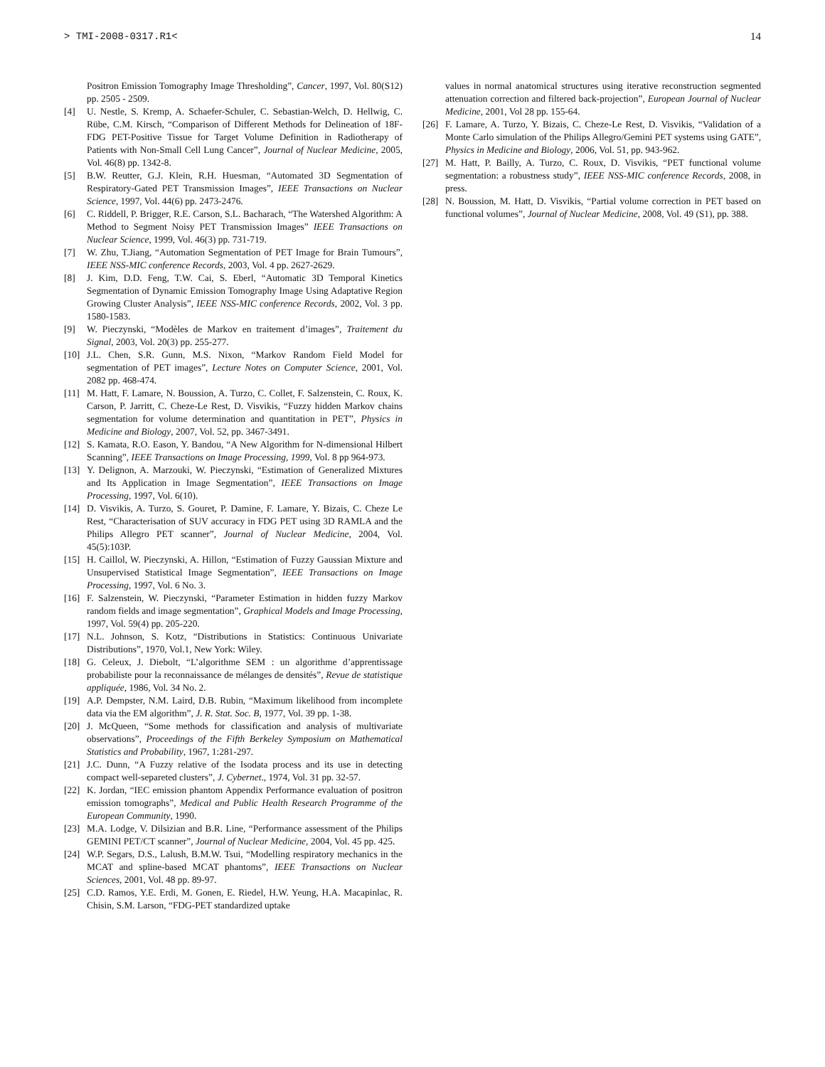> TMI-2008-0317.R1< 14
Positron Emission Tomography Image Thresholding”, Cancer, 1997, Vol. 80(S12) pp. 2505 - 2509.
[4] U. Nestle, S. Kremp, A. Schaefer-Schuler, C. Sebastian-Welch, D. Hellwig, C. Rübe, C.M. Kirsch, “Comparison of Different Methods for Delineation of 18F-FDG PET-Positive Tissue for Target Volume Definition in Radiotherapy of Patients with Non-Small Cell Lung Cancer”, Journal of Nuclear Medicine, 2005, Vol. 46(8) pp. 1342-8.
[5] B.W. Reutter, G.J. Klein, R.H. Huesman, “Automated 3D Segmentation of Respiratory-Gated PET Transmission Images”, IEEE Transactions on Nuclear Science, 1997, Vol. 44(6) pp. 2473-2476.
[6] C. Riddell, P. Brigger, R.E. Carson, S.L. Bacharach, “The Watershed Algorithm: A Method to Segment Noisy PET Transmission Images” IEEE Transactions on Nuclear Science, 1999, Vol. 46(3) pp. 731-719.
[7] W. Zhu, T.Jiang, “Automation Segmentation of PET Image for Brain Tumours”, IEEE NSS-MIC conference Records, 2003, Vol. 4 pp. 2627-2629.
[8] J. Kim, D.D. Feng, T.W. Cai, S. Eberl, “Automatic 3D Temporal Kinetics Segmentation of Dynamic Emission Tomography Image Using Adaptative Region Growing Cluster Analysis”, IEEE NSS-MIC conference Records, 2002, Vol. 3 pp. 1580-1583.
[9] W. Pieczynski, “Modèles de Markov en traitement d’images”, Traitement du Signal, 2003, Vol. 20(3) pp. 255-277.
[10] J.L. Chen, S.R. Gunn, M.S. Nixon, “Markov Random Field Model for segmentation of PET images”, Lecture Notes on Computer Science, 2001, Vol. 2082 pp. 468-474.
[11] M. Hatt, F. Lamare, N. Boussion, A. Turzo, C. Collet, F. Salzenstein, C. Roux, K. Carson, P. Jarritt, C. Cheze-Le Rest, D. Visvikis, “Fuzzy hidden Markov chains segmentation for volume determination and quantitation in PET”, Physics in Medicine and Biology, 2007, Vol. 52, pp. 3467-3491.
[12] S. Kamata, R.O. Eason, Y. Bandou, “A New Algorithm for N-dimensional Hilbert Scanning”, IEEE Transactions on Image Processing, 1999, Vol. 8 pp 964-973.
[13] Y. Delignon, A. Marzouki, W. Pieczynski, “Estimation of Generalized Mixtures and Its Application in Image Segmentation”, IEEE Transactions on Image Processing, 1997, Vol. 6(10).
[14] D. Visvikis, A. Turzo, S. Gouret, P. Damine, F. Lamare, Y. Bizais, C. Cheze Le Rest, “Characterisation of SUV accuracy in FDG PET using 3D RAMLA and the Philips Allegro PET scanner”, Journal of Nuclear Medicine, 2004, Vol. 45(5):103P.
[15] H. Caillol, W. Pieczynski, A. Hillon, “Estimation of Fuzzy Gaussian Mixture and Unsupervised Statistical Image Segmentation”, IEEE Transactions on Image Processing, 1997, Vol. 6 No. 3.
[16] F. Salzenstein, W. Pieczynski, “Parameter Estimation in hidden fuzzy Markov random fields and image segmentation”, Graphical Models and Image Processing, 1997, Vol. 59(4) pp. 205-220.
[17] N.L. Johnson, S. Kotz, “Distributions in Statistics: Continuous Univariate Distributions”, 1970, Vol.1, New York: Wiley.
[18] G. Celeux, J. Diebolt, “L’algorithme SEM : un algorithme d’apprentissage probabiliste pour la reconnaissance de mélanges de densités”, Revue de statistique appliquée, 1986, Vol. 34 No. 2.
[19] A.P. Dempster, N.M. Laird, D.B. Rubin, “Maximum likelihood from incomplete data via the EM algorithm”, J. R. Stat. Soc. B, 1977, Vol. 39 pp. 1-38.
[20] J. McQueen, “Some methods for classification and analysis of multivariate observations”, Proceedings of the Fifth Berkeley Symposium on Mathematical Statistics and Probability, 1967, 1:281-297.
[21] J.C. Dunn, “A Fuzzy relative of the Isodata process and its use in detecting compact well-separeted clusters”, J. Cybernet., 1974, Vol. 31 pp. 32-57.
[22] K. Jordan, “IEC emission phantom Appendix Performance evaluation of positron emission tomographs”, Medical and Public Health Research Programme of the European Community, 1990.
[23] M.A. Lodge, V. Dilsizian and B.R. Line, “Performance assessment of the Philips GEMINI PET/CT scanner”, Journal of Nuclear Medicine, 2004, Vol. 45 pp. 425.
[24] W.P. Segars, D.S., Lalush, B.M.W. Tsui, “Modelling respiratory mechanics in the MCAT and spline-based MCAT phantoms”, IEEE Transactions on Nuclear Sciences, 2001, Vol. 48 pp. 89-97.
[25] C.D. Ramos, Y.E. Erdi, M. Gonen, E. Riedel, H.W. Yeung, H.A. Macapinlac, R. Chisin, S.M. Larson, “FDG-PET standardized uptake
values in normal anatomical structures using iterative reconstruction segmented attenuation correction and filtered back-projection”, European Journal of Nuclear Medicine, 2001, Vol 28 pp. 155-64.
[26] F. Lamare, A. Turzo, Y. Bizais, C. Cheze-Le Rest, D. Visvikis, “Validation of a Monte Carlo simulation of the Philips Allegro/Gemini PET systems using GATE”, Physics in Medicine and Biology, 2006, Vol. 51, pp. 943-962.
[27] M. Hatt, P. Bailly, A. Turzo, C. Roux, D. Visvikis, “PET functional volume segmentation: a robustness study”, IEEE NSS-MIC conference Records, 2008, in press.
[28] N. Boussion, M. Hatt, D. Visvikis, “Partial volume correction in PET based on functional volumes”, Journal of Nuclear Medicine, 2008, Vol. 49 (S1), pp. 388.